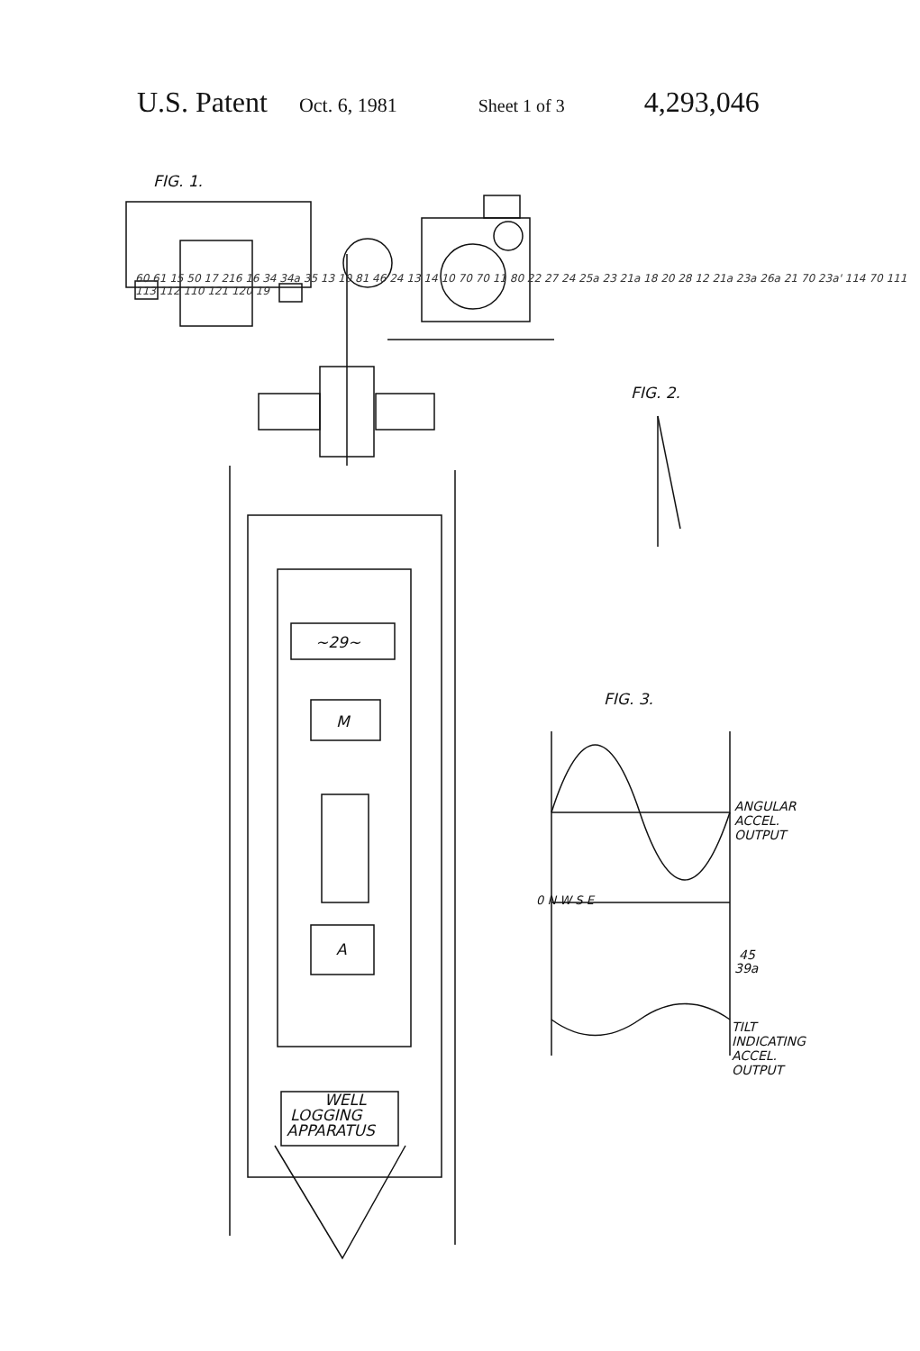U.S. Patent Oct. 6, 1981 Sheet 1 of 3 4,293,046
FIG. 1.
FIG. 2.
~29~
M
A
WELL
LOGGING
APPARATUS
FIG. 3.
ANGULAR
ACCEL.
OUTPUT
39a
0 N W S E
45
TILT
INDICATING
ACCEL.
OUTPUT
60 61 15 50 17 216 16 34 34a 35 13 10 81 46 24 13 14 10 70 70 11 80 22 27 24 25a 23 21a 18 20 28 12 21a 23a 26a 21 70 23a' 114 70 111 113 112 110 121 120 19